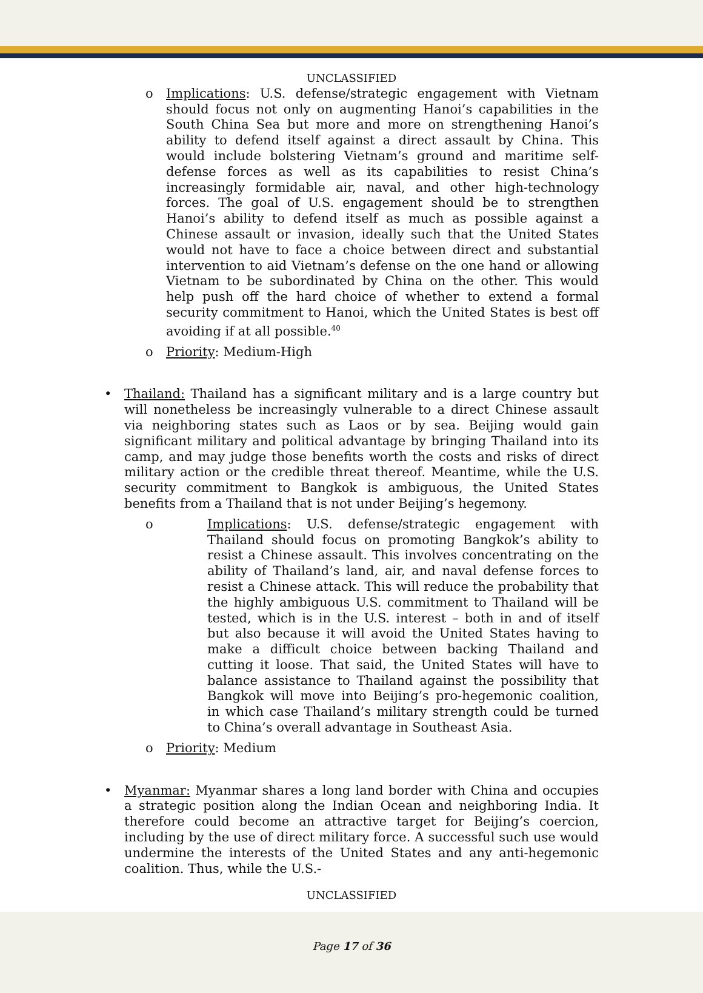UNCLASSIFIED
o Implications: U.S. defense/strategic engagement with Vietnam should focus not only on augmenting Hanoi’s capabilities in the South China Sea but more and more on strengthening Hanoi’s ability to defend itself against a direct assault by China. This would include bolstering Vietnam’s ground and maritime self-defense forces as well as its capabilities to resist China’s increasingly formidable air, naval, and other high-technology forces. The goal of U.S. engagement should be to strengthen Hanoi’s ability to defend itself as much as possible against a Chinese assault or invasion, ideally such that the United States would not have to face a choice between direct and substantial intervention to aid Vietnam’s defense on the one hand or allowing Vietnam to be subordinated by China on the other. This would help push off the hard choice of whether to extend a formal security commitment to Hanoi, which the United States is best off avoiding if at all possible.<sup>40</sup>
o Priority: Medium-High
• Thailand: Thailand has a significant military and is a large country but will nonetheless be increasingly vulnerable to a direct Chinese assault via neighboring states such as Laos or by sea. Beijing would gain significant military and political advantage by bringing Thailand into its camp, and may judge those benefits worth the costs and risks of direct military action or the credible threat thereof. Meantime, while the U.S. security commitment to Bangkok is ambiguous, the United States benefits from a Thailand that is not under Beijing’s hegemony.
o Implications: U.S. defense/strategic engagement with Thailand should focus on promoting Bangkok’s ability to resist a Chinese assault. This involves concentrating on the ability of Thailand’s land, air, and naval defense forces to resist a Chinese attack. This will reduce the probability that the highly ambiguous U.S. commitment to Thailand will be tested, which is in the U.S. interest – both in and of itself but also because it will avoid the United States having to make a difficult choice between backing Thailand and cutting it loose. That said, the United States will have to balance assistance to Thailand against the possibility that Bangkok will move into Beijing’s pro-hegemonic coalition, in which case Thailand’s military strength could be turned to China’s overall advantage in Southeast Asia.
o Priority: Medium
• Myanmar: Myanmar shares a long land border with China and occupies a strategic position along the Indian Ocean and neighboring India. It therefore could become an attractive target for Beijing’s coercion, including by the use of direct military force. A successful such use would undermine the interests of the United States and any anti-hegemonic coalition. Thus, while the U.S.-
UNCLASSIFIED
Page 17 of 36